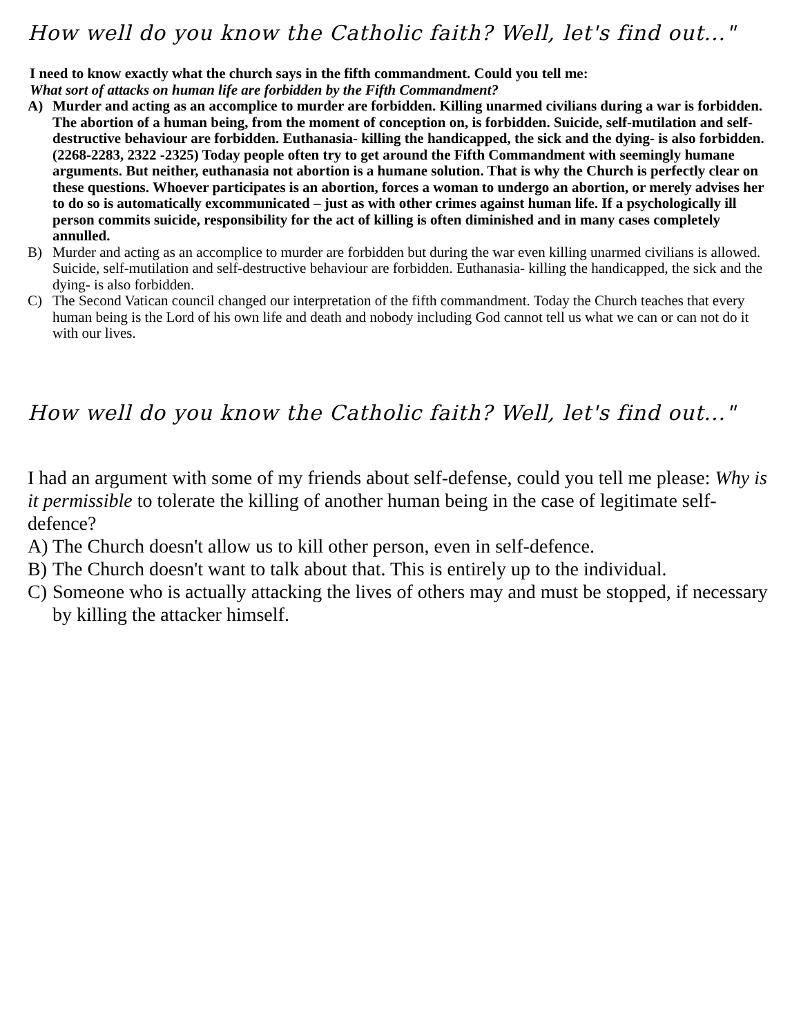How well do you know the Catholic faith? Well, let's find out..."
I need to know exactly what the church says in the fifth commandment. Could you tell me:
What sort of attacks on human life are forbidden by the Fifth Commandment?
A) Murder and acting as an accomplice to murder are forbidden. Killing unarmed civilians during a war is forbidden. The abortion of a human being, from the moment of conception on, is forbidden. Suicide, self-mutilation and self-destructive behaviour are forbidden. Euthanasia- killing the handicapped, the sick and the dying- is also forbidden. (2268-2283, 2322 -2325) Today people often try to get around the Fifth Commandment with seemingly humane arguments. But neither, euthanasia not abortion is a humane solution. That is why the Church is perfectly clear on these questions. Whoever participates is an abortion, forces a woman to undergo an abortion, or merely advises her to do so is automatically excommunicated – just as with other crimes against human life. If a psychologically ill person commits suicide, responsibility for the act of killing is often diminished and in many cases completely annulled.
B) Murder and acting as an accomplice to murder are forbidden but during the war even killing unarmed civilians is allowed. Suicide, self-mutilation and self-destructive behaviour are forbidden. Euthanasia- killing the handicapped, the sick and the dying- is also forbidden.
C) The Second Vatican council changed our interpretation of the fifth commandment. Today the Church teaches that every human being is the Lord of his own life and death and nobody including God cannot tell us what we can or can not do it with our lives.
How well do you know the Catholic faith? Well, let's find out..."
I had an argument with some of my friends about self-defense, could you tell me please: Why is it permissible to tolerate the killing of another human being in the case of legitimate self-defence?
A) The Church doesn't allow us to kill other person, even in self-defence.
B) The Church doesn't want to talk about that. This is entirely up to the individual.
C) Someone who is actually attacking the lives of others may and must be stopped, if necessary by killing the attacker himself.